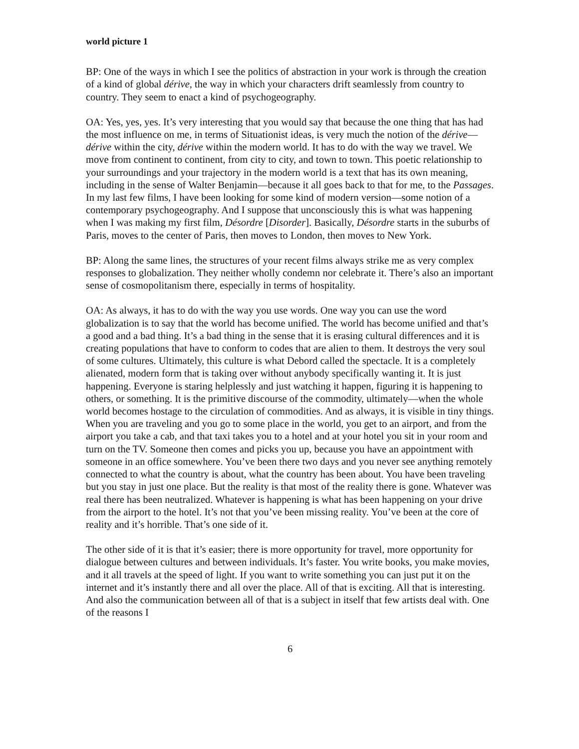world picture 1
BP: One of the ways in which I see the politics of abstraction in your work is through the creation of a kind of global dérive, the way in which your characters drift seamlessly from country to country. They seem to enact a kind of psychogeography.
OA: Yes, yes, yes. It’s very interesting that you would say that because the one thing that has had the most influence on me, in terms of Situationist ideas, is very much the notion of the dérive—dérive within the city, dérive within the modern world. It has to do with the way we travel. We move from continent to continent, from city to city, and town to town. This poetic relationship to your surroundings and your trajectory in the modern world is a text that has its own meaning, including in the sense of Walter Benjamin—because it all goes back to that for me, to the Passages. In my last few films, I have been looking for some kind of modern version—some notion of a contemporary psychogeography. And I suppose that unconsciously this is what was happening when I was making my first film, Désordre [Disorder]. Basically, Désordre starts in the suburbs of Paris, moves to the center of Paris, then moves to London, then moves to New York.
BP: Along the same lines, the structures of your recent films always strike me as very complex responses to globalization. They neither wholly condemn nor celebrate it. There’s also an important sense of cosmopolitanism there, especially in terms of hospitality.
OA: As always, it has to do with the way you use words. One way you can use the word globalization is to say that the world has become unified. The world has become unified and that’s a good and a bad thing. It’s a bad thing in the sense that it is erasing cultural differences and it is creating populations that have to conform to codes that are alien to them. It destroys the very soul of some cultures. Ultimately, this culture is what Debord called the spectacle. It is a completely alienated, modern form that is taking over without anybody specifically wanting it. It is just happening. Everyone is staring helplessly and just watching it happen, figuring it is happening to others, or something. It is the primitive discourse of the commodity, ultimately—when the whole world becomes hostage to the circulation of commodities. And as always, it is visible in tiny things. When you are traveling and you go to some place in the world, you get to an airport, and from the airport you take a cab, and that taxi takes you to a hotel and at your hotel you sit in your room and turn on the TV. Someone then comes and picks you up, because you have an appointment with someone in an office somewhere. You’ve been there two days and you never see anything remotely connected to what the country is about, what the country has been about. You have been traveling but you stay in just one place. But the reality is that most of the reality there is gone. Whatever was real there has been neutralized. Whatever is happening is what has been happening on your drive from the airport to the hotel. It’s not that you’ve been missing reality. You’ve been at the core of reality and it’s horrible. That’s one side of it.
The other side of it is that it’s easier; there is more opportunity for travel, more opportunity for dialogue between cultures and between individuals. It’s faster. You write books, you make movies, and it all travels at the speed of light. If you want to write something you can just put it on the internet and it’s instantly there and all over the place. All of that is exciting. All that is interesting. And also the communication between all of that is a subject in itself that few artists deal with. One of the reasons I
6